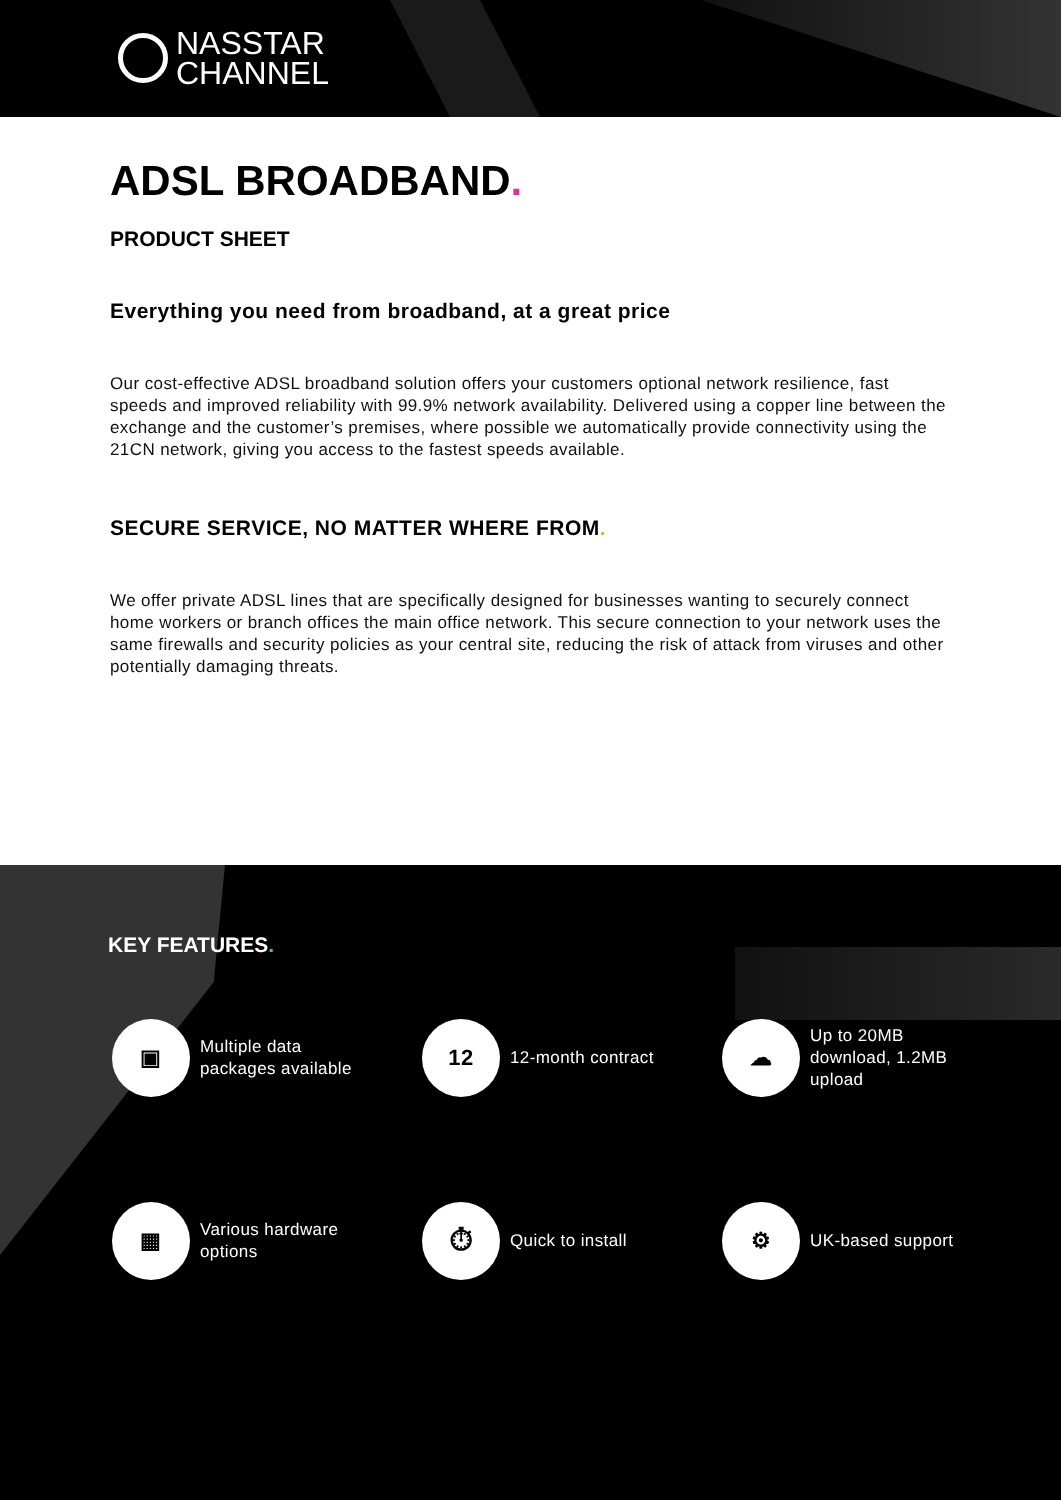NASSTAR
CHANNEL
ADSL BROADBAND.
PRODUCT SHEET
Everything you need from broadband, at a great price
Our cost-effective ADSL broadband solution offers your customers optional network resilience, fast speeds and improved reliability with 99.9% network availability. Delivered using a copper line between the exchange and the customer’s premises, where possible we automatically provide connectivity using the 21CN network, giving you access to the fastest speeds available.
SECURE SERVICE, NO MATTER WHERE FROM.
We offer private ADSL lines that are specifically designed for businesses wanting to securely connect home workers or branch offices the main office network. This secure connection to your network uses the same firewalls and security policies as your central site, reducing the risk of attack from viruses and other potentially damaging threats.
KEY FEATURES.
▣
Multiple data
packages available
12
12-month contract
☁
Up to 20MB
download, 1.2MB
upload
▦
Various hardware
options
⏱
Quick to install
⚙
UK-based support